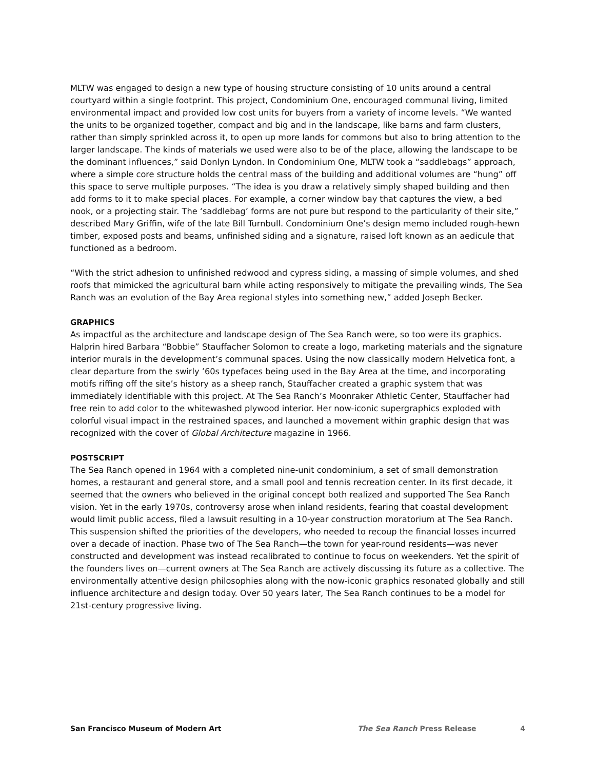MLTW was engaged to design a new type of housing structure consisting of 10 units around a central courtyard within a single footprint. This project, Condominium One, encouraged communal living, limited environmental impact and provided low cost units for buyers from a variety of income levels. “We wanted the units to be organized together, compact and big and in the landscape, like barns and farm clusters, rather than simply sprinkled across it, to open up more lands for commons but also to bring attention to the larger landscape. The kinds of materials we used were also to be of the place, allowing the landscape to be the dominant influences,” said Donlyn Lyndon. In Condominium One, MLTW took a “saddlebags” approach, where a simple core structure holds the central mass of the building and additional volumes are “hung” off this space to serve multiple purposes. “The idea is you draw a relatively simply shaped building and then add forms to it to make special places. For example, a corner window bay that captures the view, a bed nook, or a projecting stair. The ‘saddlebag’ forms are not pure but respond to the particularity of their site,” described Mary Griffin, wife of the late Bill Turnbull. Condominium One’s design memo included rough-hewn timber, exposed posts and beams, unfinished siding and a signature, raised loft known as an aedicule that functioned as a bedroom.
“With the strict adhesion to unfinished redwood and cypress siding, a massing of simple volumes, and shed roofs that mimicked the agricultural barn while acting responsively to mitigate the prevailing winds, The Sea Ranch was an evolution of the Bay Area regional styles into something new,” added Joseph Becker.
GRAPHICS
As impactful as the architecture and landscape design of The Sea Ranch were, so too were its graphics. Halprin hired Barbara “Bobbie” Stauffacher Solomon to create a logo, marketing materials and the signature interior murals in the development’s communal spaces. Using the now classically modern Helvetica font, a clear departure from the swirly ’60s typefaces being used in the Bay Area at the time, and incorporating motifs riffing off the site’s history as a sheep ranch, Stauffacher created a graphic system that was immediately identifiable with this project. At The Sea Ranch’s Moonraker Athletic Center, Stauffacher had free rein to add color to the whitewashed plywood interior. Her now-iconic supergraphics exploded with colorful visual impact in the restrained spaces, and launched a movement within graphic design that was recognized with the cover of Global Architecture magazine in 1966.
POSTSCRIPT
The Sea Ranch opened in 1964 with a completed nine-unit condominium, a set of small demonstration homes, a restaurant and general store, and a small pool and tennis recreation center. In its first decade, it seemed that the owners who believed in the original concept both realized and supported The Sea Ranch vision. Yet in the early 1970s, controversy arose when inland residents, fearing that coastal development would limit public access, filed a lawsuit resulting in a 10-year construction moratorium at The Sea Ranch. This suspension shifted the priorities of the developers, who needed to recoup the financial losses incurred over a decade of inaction. Phase two of The Sea Ranch—the town for year-round residents—was never constructed and development was instead recalibrated to continue to focus on weekenders. Yet the spirit of the founders lives on—current owners at The Sea Ranch are actively discussing its future as a collective. The environmentally attentive design philosophies along with the now-iconic graphics resonated globally and still influence architecture and design today. Over 50 years later, The Sea Ranch continues to be a model for 21st-century progressive living.
San Francisco Museum of Modern Art The Sea Ranch Press Release 4